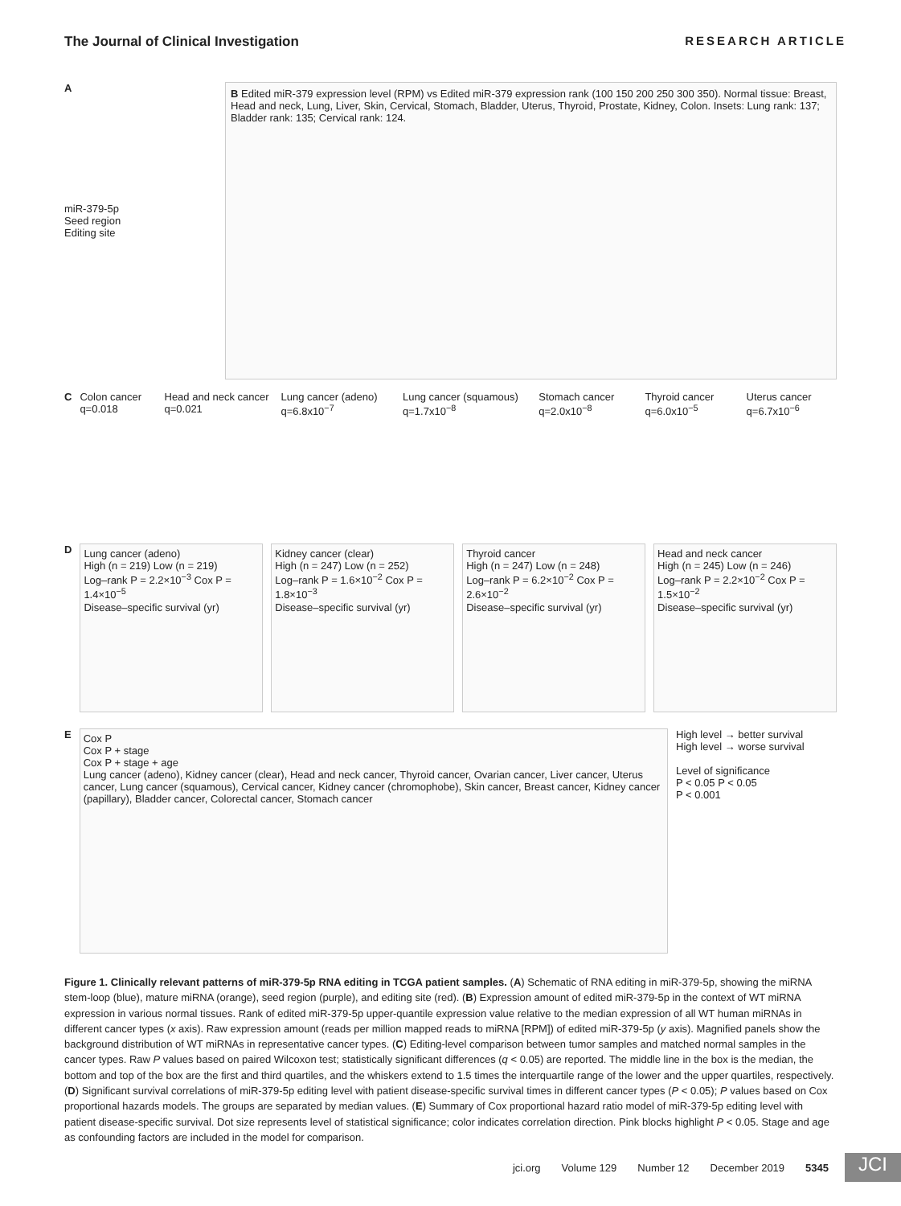The Journal of Clinical Investigation RESEARCH ARTICLE
A
miR-379-5p
Seed region
Editing site
B Edited miR-379 expression level (RPM) vs Edited miR-379 expression rank (100 150 200 250 300 350). Normal tissue: Breast, Head and neck, Lung, Liver, Skin, Cervical, Stomach, Bladder, Uterus, Thyroid, Prostate, Kidney, Colon. Insets: Lung rank: 137; Bladder rank: 135; Cervical rank: 124.
C Colon cancer q=0.018 Head and neck cancer q=0.021 Lung cancer (adeno) q=6.8x10<sup>−7</sup> Lung cancer (squamous) q=1.7x10<sup>−8</sup> Stomach cancer q=2.0x10<sup>−8</sup> Thyroid cancer q=6.0x10<sup>−5</sup> Uterus cancer q=6.7x10<sup>−6</sup>
D
Lung cancer (adeno)
High (n = 219) Low (n = 219)
Log–rank P = 2.2×10<sup>−3</sup> Cox P = 1.4×10<sup>−5</sup>
Disease–specific survival (yr)
Kidney cancer (clear)
High (n = 247) Low (n = 252)
Log–rank P = 1.6×10<sup>−2</sup> Cox P = 1.8×10<sup>−3</sup>
Disease–specific survival (yr)
Thyroid cancer
High (n = 247) Low (n = 248)
Log–rank P = 6.2×10<sup>−2</sup> Cox P = 2.6×10<sup>−2</sup>
Disease–specific survival (yr)
Head and neck cancer
High (n = 245) Low (n = 246)
Log–rank P = 2.2×10<sup>−2</sup> Cox P = 1.5×10<sup>−2</sup>
Disease–specific survival (yr)
E
Cox P
Cox P + stage
Cox P + stage + age
Lung cancer (adeno), Kidney cancer (clear), Head and neck cancer, Thyroid cancer, Ovarian cancer, Liver cancer, Uterus cancer, Lung cancer (squamous), Cervical cancer, Kidney cancer (chromophobe), Skin cancer, Breast cancer, Kidney cancer (papillary), Bladder cancer, Colorectal cancer, Stomach cancer
High level → better survival
High level → worse survival
Level of significance
P < 0.05 P < 0.05
P < 0.001
Figure 1. Clinically relevant patterns of miR-379-5p RNA editing in TCGA patient samples. (A) Schematic of RNA editing in miR-379-5p, showing the miRNA stem-loop (blue), mature miRNA (orange), seed region (purple), and editing site (red). (B) Expression amount of edited miR-379-5p in the context of WT miRNA expression in various normal tissues. Rank of edited miR-379-5p upper-quantile expression value relative to the median expression of all WT human miRNAs in different cancer types (x axis). Raw expression amount (reads per million mapped reads to miRNA [RPM]) of edited miR-379-5p (y axis). Magnified panels show the background distribution of WT miRNAs in representative cancer types. (C) Editing-level comparison between tumor samples and matched normal samples in the cancer types. Raw P values based on paired Wilcoxon test; statistically significant differences (q < 0.05) are reported. The middle line in the box is the median, the bottom and top of the box are the first and third quartiles, and the whiskers extend to 1.5 times the interquartile range of the lower and the upper quartiles, respectively. (D) Significant survival correlations of miR-379-5p editing level with patient disease-specific survival times in different cancer types (P < 0.05); P values based on Cox proportional hazards models. The groups are separated by median values. (E) Summary of Cox proportional hazard ratio model of miR-379-5p editing level with patient disease-specific survival. Dot size represents level of statistical significance; color indicates correlation direction. Pink blocks highlight P < 0.05. Stage and age as confounding factors are included in the model for comparison.
jci.org Volume 129 Number 12 December 2019 5345
JCI